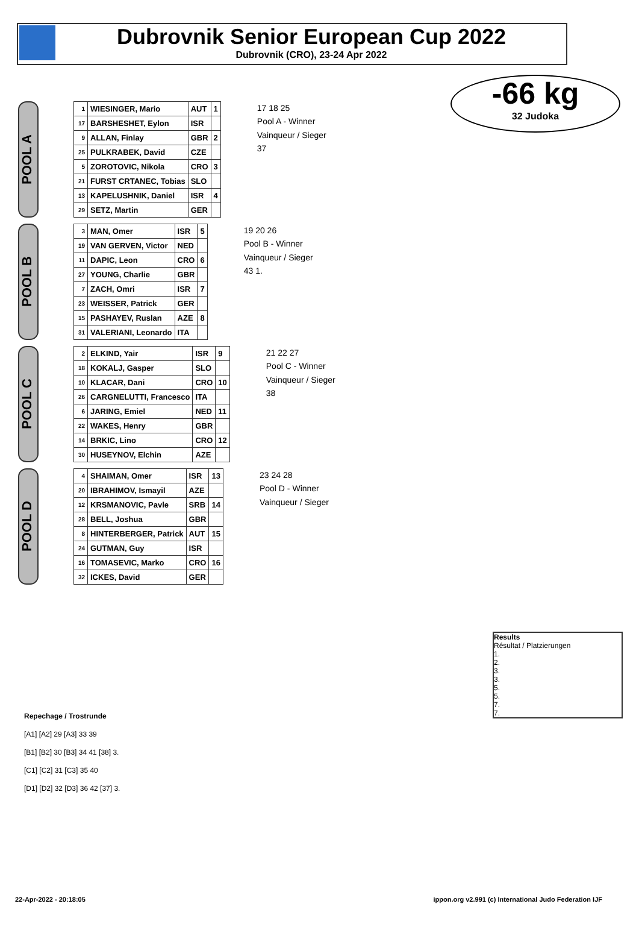Dubrovnik Senior European Cup 2022
Dubrovnik (CRO), 23-24 Apr 2022
-66 kg
32 Judoka
POOL A
| 1 | WIESINGER, Mario | AUT | 1 |
| 17 | BARSHESHET, Eylon | ISR | |
| 9 | ALLAN, Finlay | GBR | 2 |
| 25 | PULKRABEK, David | CZE | |
| 5 | ZOROTOVIC, Nikola | CRO | 3 |
| 21 | FURST CRTANEC, Tobias | SLO | |
| 13 | KAPELUSHNIK, Daniel | ISR | 4 |
| 29 | SETZ, Martin | GER | |
17 18 25
Pool A - Winner
Vainqueur / Sieger
37
POOL B
| 3 | MAN, Omer | ISR | 5 |
| 19 | VAN GERVEN, Victor | NED | |
| 11 | DAPIC, Leon | CRO | 6 |
| 27 | YOUNG, Charlie | GBR | |
| 7 | ZACH, Omri | ISR | 7 |
| 23 | WEISSER, Patrick | GER | |
| 15 | PASHAYEV, Ruslan | AZE | 8 |
| 31 | VALERIANI, Leonardo | ITA | |
19 20 26
Pool B - Winner
Vainqueur / Sieger
43 1.
POOL C
| 2 | ELKIND, Yair | ISR | 9 |
| 18 | KOKALJ, Gasper | SLO | |
| 10 | KLACAR, Dani | CRO | 10 |
| 26 | CARGNELUTTI, Francesco | ITA | |
| 6 | JARING, Emiel | NED | 11 |
| 22 | WAKES, Henry | GBR | |
| 14 | BRKIC, Lino | CRO | 12 |
| 30 | HUSEYNOV, Elchin | AZE | |
21 22 27
Pool C - Winner
Vainqueur / Sieger
38
POOL D
| 4 | SHAIMAN, Omer | ISR | 13 |
| 20 | IBRAHIMOV, Ismayil | AZE | |
| 12 | KRSMANOVIC, Pavle | SRB | 14 |
| 28 | BELL, Joshua | GBR | |
| 8 | HINTERBERGER, Patrick | AUT | 15 |
| 24 | GUTMAN, Guy | ISR | |
| 16 | TOMASEVIC, Marko | CRO | 16 |
| 32 | ICKES, David | GER | |
23 24 28
Pool D - Winner
Vainqueur / Sieger
Results
Résultat / Platzierungen
1.
2.
3.
3.
5.
5.
7.
7.
Repechage / Trostrunde
[A1] [A2] 29 [A3] 33 39
[B1] [B2] 30 [B3] 34 41 [38] 3.
[C1] [C2] 31 [C3] 35 40
[D1] [D2] 32 [D3] 36 42 [37] 3.
22-Apr-2022 - 20:18:05 ippon.org v2.991 (c) International Judo Federation IJF